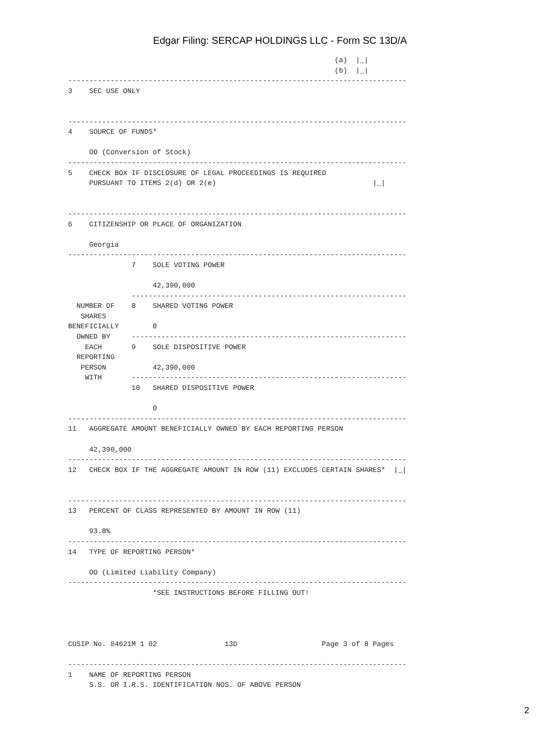Edgar Filing: SERCAP HOLDINGS LLC - Form SC 13D/A
                                                               (a)  |_|
                                                               (b)  |_|
--------------------------------------------------------------------------------
3    SEC USE ONLY


--------------------------------------------------------------------------------
4    SOURCE OF FUNDS*

     OO (Conversion of Stock)
--------------------------------------------------------------------------------
5    CHECK BOX IF DISCLOSURE OF LEGAL PROCEEDINGS IS REQUIRED
     PURSUANT TO ITEMS 2(d) OR 2(e)                                     |_|


--------------------------------------------------------------------------------
6    CITIZENSHIP OR PLACE OF ORGANIZATION

     Georgia
--------------------------------------------------------------------------------
               7    SOLE VOTING POWER

                    42,390,000
               -----------------------------------------------------------------
  NUMBER OF    8    SHARED VOTING POWER
   SHARES
BENEFICIALLY        0
  OWNED BY     -----------------------------------------------------------------
    EACH       9    SOLE DISPOSITIVE POWER
  REPORTING
   PERSON           42,390,000
    WITH       -----------------------------------------------------------------
               10   SHARED DISPOSITIVE POWER

                    0
--------------------------------------------------------------------------------
11   AGGREGATE AMOUNT BENEFICIALLY OWNED BY EACH REPORTING PERSON

     42,390,000
--------------------------------------------------------------------------------
12   CHECK BOX IF THE AGGREGATE AMOUNT IN ROW (11) EXCLUDES CERTAIN SHARES*  |_|


--------------------------------------------------------------------------------
13   PERCENT OF CLASS REPRESENTED BY AMOUNT IN ROW (11)

     93.8%
--------------------------------------------------------------------------------
14   TYPE OF REPORTING PERSON*

     OO (Limited Liability Company)
--------------------------------------------------------------------------------
                    *SEE INSTRUCTIONS BEFORE FILLING OUT!




CUSIP No. 04621M 1 02                13D                    Page 3 of 8 Pages

--------------------------------------------------------------------------------
1    NAME OF REPORTING PERSON
     S.S. OR I.R.S. IDENTIFICATION NOS. OF ABOVE PERSON
2